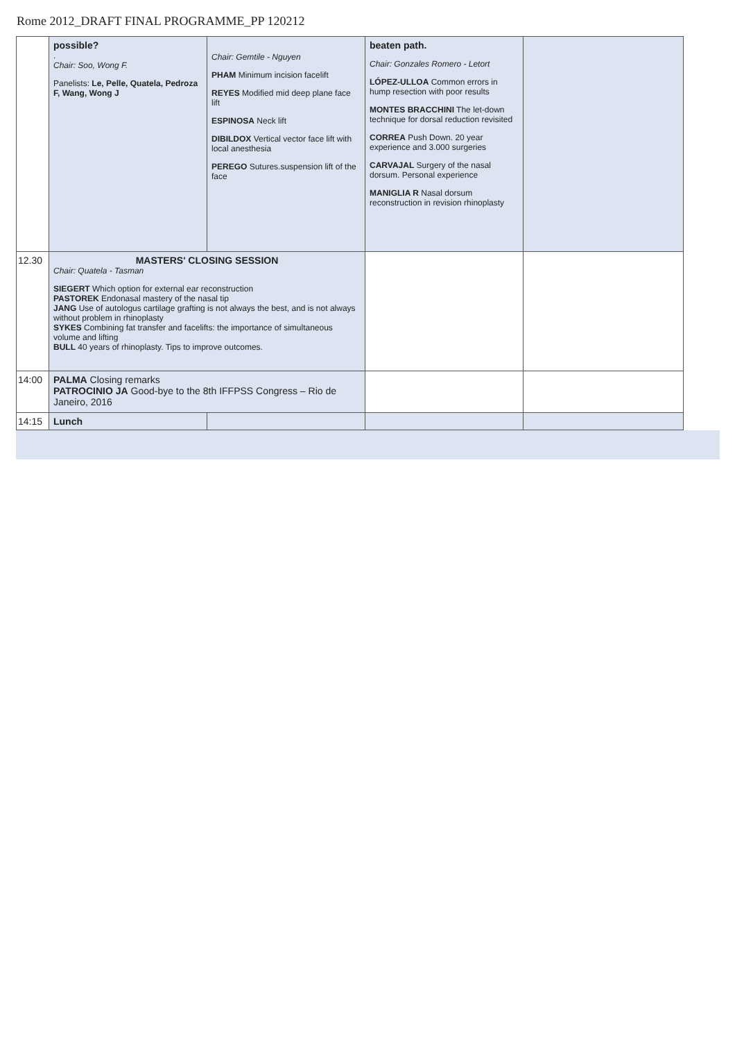Rome 2012_DRAFT FINAL PROGRAMME_PP 120212
| | possible? . Chair: Soo, Wong F. Panelists: Le, Pelle, Quatela, Pedroza F, Wang, Wong J | Chair: Gemtile - Nguyen PHAM Minimum incision facelift REYES Modified mid deep plane face lift ESPINOSA Neck lift DIBILDOX Vertical vector face lift with local anesthesia PEREGO Sutures.suspension lift of the face | beaten path. Chair: Gonzales Romero - Letort LÓPEZ-ULLOA Common errors in hump resection with poor results MONTES BRACCHINI The let-down technique for dorsal reduction revisited CORREA Push Down. 20 year experience and 3.000 surgeries CARVAJAL Surgery of the nasal dorsum. Personal experience MANIGLIA R Nasal dorsum reconstruction in revision rhinoplasty | |
| 12.30 | MASTERS' CLOSING SESSION Chair: Quatela - Tasman SIEGERT Which option for external ear reconstruction PASTOREK Endonasal mastery of the nasal tip JANG Use of autologus cartilage grafting is not always the best, and is not always without problem in rhinoplasty SYKES Combining fat transfer and facelifts: the importance of simultaneous volume and lifting BULL 40 years of rhinoplasty. Tips to improve outcomes. | | | |
| 14:00 | PALMA Closing remarks PATROCINIO JA Good-bye to the 8th IFFPSS Congress – Rio de Janeiro, 2016 | | | |
| 14:15 | Lunch | | | |